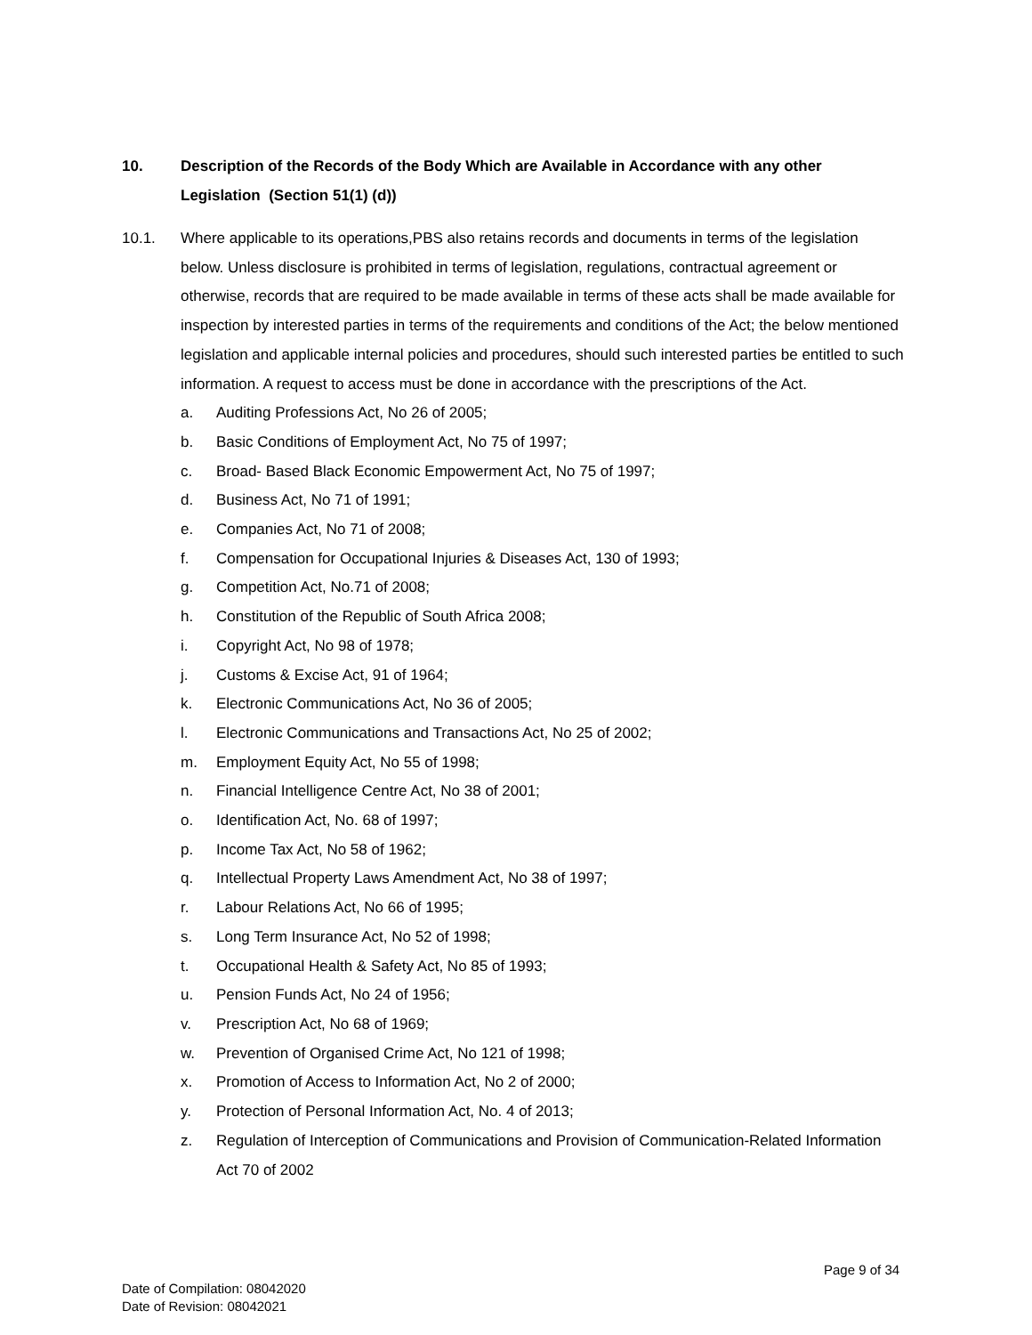10. Description of the Records of the Body Which are Available in Accordance with any other Legislation (Section 51(1) (d))
10.1. Where applicable to its operations,PBS also retains records and documents in terms of the legislation below. Unless disclosure is prohibited in terms of legislation, regulations, contractual agreement or otherwise, records that are required to be made available in terms of these acts shall be made available for inspection by interested parties in terms of the requirements and conditions of the Act; the below mentioned legislation and applicable internal policies and procedures, should such interested parties be entitled to such information. A request to access must be done in accordance with the prescriptions of the Act.
a. Auditing Professions Act, No 26 of 2005;
b. Basic Conditions of Employment Act, No 75 of 1997;
c. Broad- Based Black Economic Empowerment Act, No 75 of 1997;
d. Business Act, No 71 of 1991;
e. Companies Act, No 71 of 2008;
f. Compensation for Occupational Injuries & Diseases Act, 130 of 1993;
g. Competition Act, No.71 of 2008;
h. Constitution of the Republic of South Africa 2008;
i. Copyright Act, No 98 of 1978;
j. Customs & Excise Act, 91 of 1964;
k. Electronic Communications Act, No 36 of 2005;
l. Electronic Communications and Transactions Act, No 25 of 2002;
m. Employment Equity Act, No 55 of 1998;
n. Financial Intelligence Centre Act, No 38 of 2001;
o. Identification Act, No. 68 of 1997;
p. Income Tax Act, No 58 of 1962;
q. Intellectual Property Laws Amendment Act, No 38 of 1997;
r. Labour Relations Act, No 66 of 1995;
s. Long Term Insurance Act, No 52 of 1998;
t. Occupational Health & Safety Act, No 85 of 1993;
u. Pension Funds Act, No 24 of 1956;
v. Prescription Act, No 68 of 1969;
w. Prevention of Organised Crime Act, No 121 of 1998;
x. Promotion of Access to Information Act, No 2 of 2000;
y. Protection of Personal Information Act, No. 4 of 2013;
z. Regulation of Interception of Communications and Provision of Communication-Related Information Act 70 of 2002
Page 9 of 34
Date of Compilation: 08042020
Date of Revision: 08042021